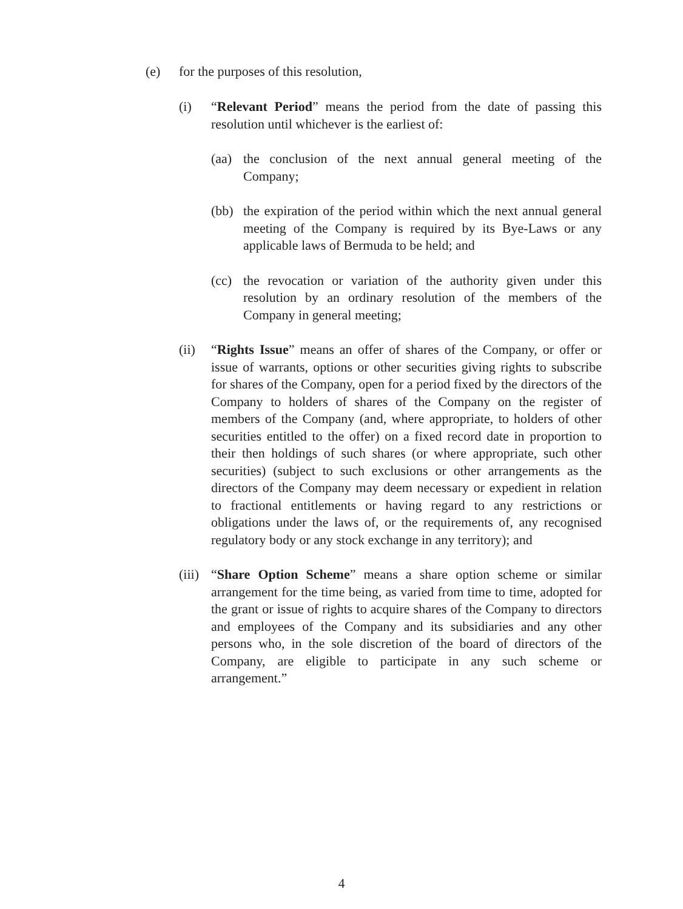(e) for the purposes of this resolution,
(i) “Relevant Period” means the period from the date of passing this resolution until whichever is the earliest of:
(aa) the conclusion of the next annual general meeting of the Company;
(bb) the expiration of the period within which the next annual general meeting of the Company is required by its Bye-Laws or any applicable laws of Bermuda to be held; and
(cc) the revocation or variation of the authority given under this resolution by an ordinary resolution of the members of the Company in general meeting;
(ii) “Rights Issue” means an offer of shares of the Company, or offer or issue of warrants, options or other securities giving rights to subscribe for shares of the Company, open for a period fixed by the directors of the Company to holders of shares of the Company on the register of members of the Company (and, where appropriate, to holders of other securities entitled to the offer) on a fixed record date in proportion to their then holdings of such shares (or where appropriate, such other securities) (subject to such exclusions or other arrangements as the directors of the Company may deem necessary or expedient in relation to fractional entitlements or having regard to any restrictions or obligations under the laws of, or the requirements of, any recognised regulatory body or any stock exchange in any territory); and
(iii) “Share Option Scheme” means a share option scheme or similar arrangement for the time being, as varied from time to time, adopted for the grant or issue of rights to acquire shares of the Company to directors and employees of the Company and its subsidiaries and any other persons who, in the sole discretion of the board of directors of the Company, are eligible to participate in any such scheme or arrangement.”
4